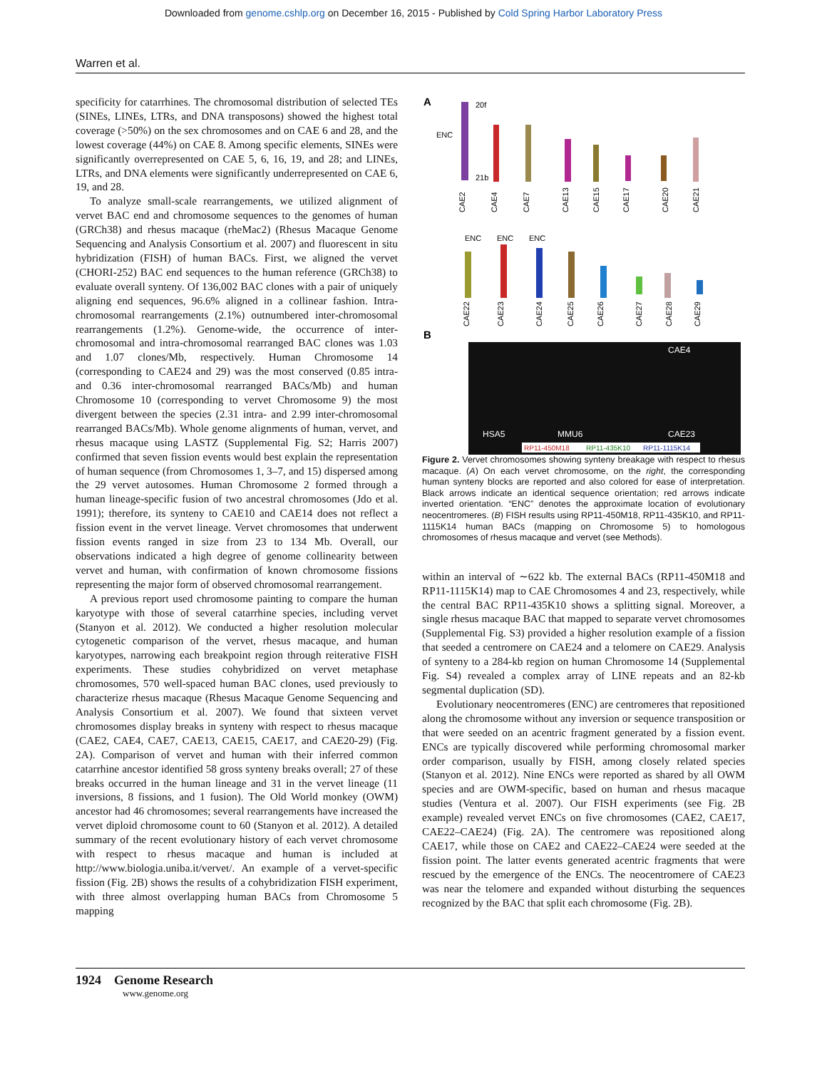Downloaded from genome.cshlp.org on December 16, 2015 - Published by Cold Spring Harbor Laboratory Press
Warren et al.
specificity for catarrhines. The chromosomal distribution of selected TEs (SINEs, LINEs, LTRs, and DNA transposons) showed the highest total coverage (>50%) on the sex chromosomes and on CAE 6 and 28, and the lowest coverage (44%) on CAE 8. Among specific elements, SINEs were significantly overrepresented on CAE 5, 6, 16, 19, and 28; and LINEs, LTRs, and DNA elements were significantly underrepresented on CAE 6, 19, and 28.
To analyze small-scale rearrangements, we utilized alignment of vervet BAC end and chromosome sequences to the genomes of human (GRCh38) and rhesus macaque (rheMac2) (Rhesus Macaque Genome Sequencing and Analysis Consortium et al. 2007) and fluorescent in situ hybridization (FISH) of human BACs. First, we aligned the vervet (CHORI-252) BAC end sequences to the human reference (GRCh38) to evaluate overall synteny. Of 136,002 BAC clones with a pair of uniquely aligning end sequences, 96.6% aligned in a collinear fashion. Intra-chromosomal rearrangements (2.1%) outnumbered inter-chromosomal rearrangements (1.2%). Genome-wide, the occurrence of inter-chromosomal and intra-chromosomal rearranged BAC clones was 1.03 and 1.07 clones/Mb, respectively. Human Chromosome 14 (corresponding to CAE24 and 29) was the most conserved (0.85 intra- and 0.36 inter-chromosomal rearranged BACs/Mb) and human Chromosome 10 (corresponding to vervet Chromosome 9) the most divergent between the species (2.31 intra- and 2.99 inter-chromosomal rearranged BACs/Mb). Whole genome alignments of human, vervet, and rhesus macaque using LASTZ (Supplemental Fig. S2; Harris 2007) confirmed that seven fission events would best explain the representation of human sequence (from Chromosomes 1, 3–7, and 15) dispersed among the 29 vervet autosomes. Human Chromosome 2 formed through a human lineage-specific fusion of two ancestral chromosomes (Jdo et al. 1991); therefore, its synteny to CAE10 and CAE14 does not reflect a fission event in the vervet lineage. Vervet chromosomes that underwent fission events ranged in size from 23 to 134 Mb. Overall, our observations indicated a high degree of genome collinearity between vervet and human, with confirmation of known chromosome fissions representing the major form of observed chromosomal rearrangement.
A previous report used chromosome painting to compare the human karyotype with those of several catarrhine species, including vervet (Stanyon et al. 2012). We conducted a higher resolution molecular cytogenetic comparison of the vervet, rhesus macaque, and human karyotypes, narrowing each breakpoint region through reiterative FISH experiments. These studies cohybridized on vervet metaphase chromosomes, 570 well-spaced human BAC clones, used previously to characterize rhesus macaque (Rhesus Macaque Genome Sequencing and Analysis Consortium et al. 2007). We found that sixteen vervet chromosomes display breaks in synteny with respect to rhesus macaque (CAE2, CAE4, CAE7, CAE13, CAE15, CAE17, and CAE20-29) (Fig. 2A). Comparison of vervet and human with their inferred common catarrhine ancestor identified 58 gross synteny breaks overall; 27 of these breaks occurred in the human lineage and 31 in the vervet lineage (11 inversions, 8 fissions, and 1 fusion). The Old World monkey (OWM) ancestor had 46 chromosomes; several rearrangements have increased the vervet diploid chromosome count to 60 (Stanyon et al. 2012). A detailed summary of the recent evolutionary history of each vervet chromosome with respect to rhesus macaque and human is included at http://www.biologia.uniba.it/vervet/. An example of a vervet-specific fission (Fig. 2B) shows the results of a cohybridization FISH experiment, with three almost overlapping human BACs from Chromosome 5 mapping
A
20f
ENC
21b
CAE2
CAE4
CAE7
CAE13
CAE15
CAE17
CAE20
CAE21
ENC
ENC
ENC
CAE22
CAE23
CAE24
CAE25
CAE26
CAE27
CAE28
CAE29
B
CAE4
HSA5
MMU6
CAE23
RP11-450M18
RP11-435K10
RP11-1115K14
Figure 2. Vervet chromosomes showing synteny breakage with respect to rhesus macaque. (A) On each vervet chromosome, on the right, the corresponding human synteny blocks are reported and also colored for ease of interpretation. Black arrows indicate an identical sequence orientation; red arrows indicate inverted orientation. “ENC” denotes the approximate location of evolutionary neocentromeres. (B) FISH results using RP11-450M18, RP11-435K10, and RP11-1115K14 human BACs (mapping on Chromosome 5) to homologous chromosomes of rhesus macaque and vervet (see Methods).
within an interval of ∼622 kb. The external BACs (RP11-450M18 and RP11-1115K14) map to CAE Chromosomes 4 and 23, respectively, while the central BAC RP11-435K10 shows a splitting signal. Moreover, a single rhesus macaque BAC that mapped to separate vervet chromosomes (Supplemental Fig. S3) provided a higher resolution example of a fission that seeded a centromere on CAE24 and a telomere on CAE29. Analysis of synteny to a 284-kb region on human Chromosome 14 (Supplemental Fig. S4) revealed a complex array of LINE repeats and an 82-kb segmental duplication (SD).
Evolutionary neocentromeres (ENC) are centromeres that repositioned along the chromosome without any inversion or sequence transposition or that were seeded on an acentric fragment generated by a fission event. ENCs are typically discovered while performing chromosomal marker order comparison, usually by FISH, among closely related species (Stanyon et al. 2012). Nine ENCs were reported as shared by all OWM species and are OWM-specific, based on human and rhesus macaque studies (Ventura et al. 2007). Our FISH experiments (see Fig. 2B example) revealed vervet ENCs on five chromosomes (CAE2, CAE17, CAE22–CAE24) (Fig. 2A). The centromere was repositioned along CAE17, while those on CAE2 and CAE22–CAE24 were seeded at the fission point. The latter events generated acentric fragments that were rescued by the emergence of the ENCs. The neocentromere of CAE23 was near the telomere and expanded without disturbing the sequences recognized by the BAC that split each chromosome (Fig. 2B).
1924 Genome Research
www.genome.org